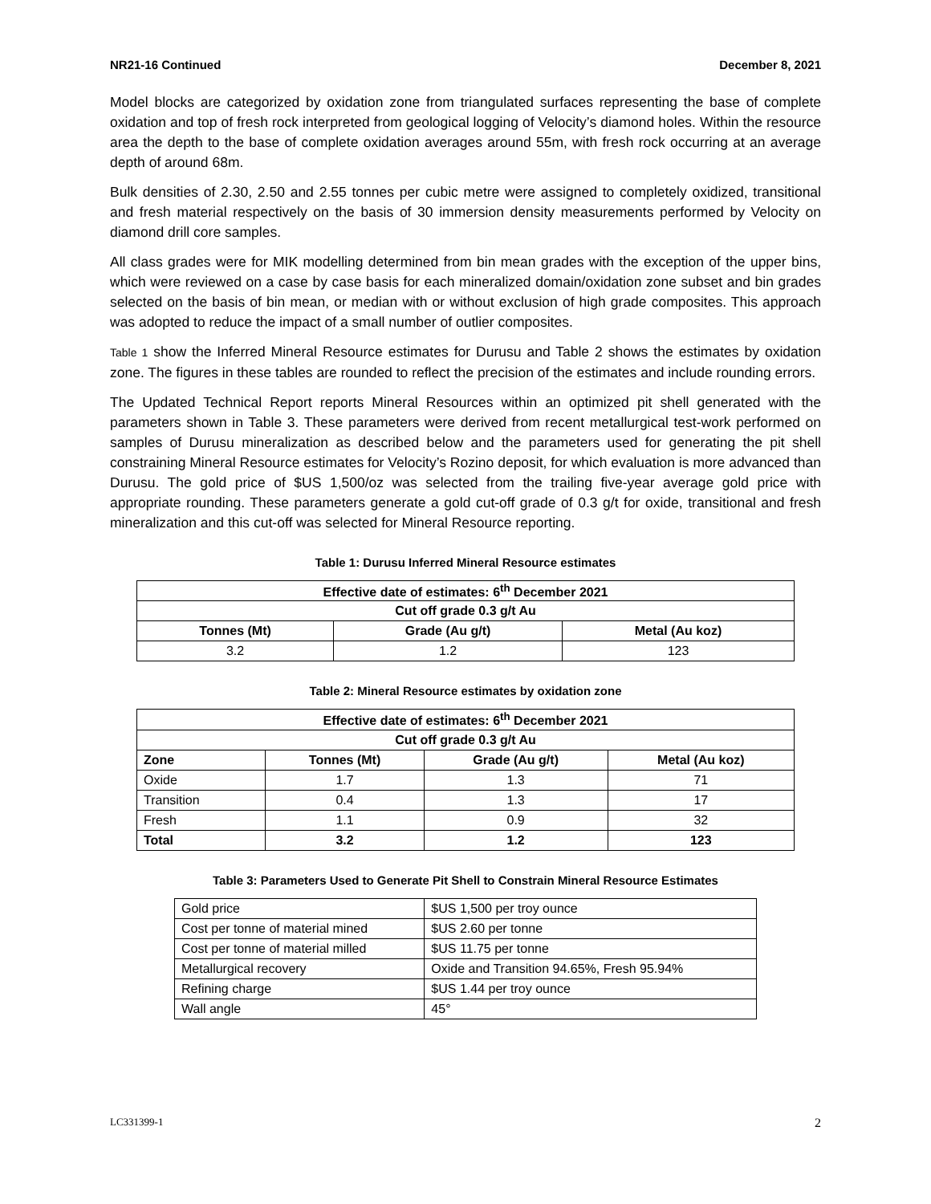NR21-16 Continued December 8, 2021
Model blocks are categorized by oxidation zone from triangulated surfaces representing the base of complete oxidation and top of fresh rock interpreted from geological logging of Velocity’s diamond holes. Within the resource area the depth to the base of complete oxidation averages around 55m, with fresh rock occurring at an average depth of around 68m.
Bulk densities of 2.30, 2.50 and 2.55 tonnes per cubic metre were assigned to completely oxidized, transitional and fresh material respectively on the basis of 30 immersion density measurements performed by Velocity on diamond drill core samples.
All class grades were for MIK modelling determined from bin mean grades with the exception of the upper bins, which were reviewed on a case by case basis for each mineralized domain/oxidation zone subset and bin grades selected on the basis of bin mean, or median with or without exclusion of high grade composites. This approach was adopted to reduce the impact of a small number of outlier composites.
Table 1 show the Inferred Mineral Resource estimates for Durusu and Table 2 shows the estimates by oxidation zone. The figures in these tables are rounded to reflect the precision of the estimates and include rounding errors.
The Updated Technical Report reports Mineral Resources within an optimized pit shell generated with the parameters shown in Table 3. These parameters were derived from recent metallurgical test-work performed on samples of Durusu mineralization as described below and the parameters used for generating the pit shell constraining Mineral Resource estimates for Velocity’s Rozino deposit, for which evaluation is more advanced than Durusu. The gold price of $US 1,500/oz was selected from the trailing five-year average gold price with appropriate rounding. These parameters generate a gold cut-off grade of 0.3 g/t for oxide, transitional and fresh mineralization and this cut-off was selected for Mineral Resource reporting.
Table 1: Durusu Inferred Mineral Resource estimates
| Effective date of estimates: 6<sup>th</sup> December 2021 | | |
| --- | --- | --- |
| Cut off grade 0.3 g/t Au | | |
| Tonnes (Mt) | Grade (Au g/t) | Metal (Au koz) |
| 3.2 | 1.2 | 123 |
Table 2: Mineral Resource estimates by oxidation zone
| Effective date of estimates: 6<sup>th</sup> December 2021 | | | |
| --- | --- | --- | --- |
| Cut off grade 0.3 g/t Au | | | |
| Zone | Tonnes (Mt) | Grade (Au g/t) | Metal (Au koz) |
| Oxide | 1.7 | 1.3 | 71 |
| Transition | 0.4 | 1.3 | 17 |
| Fresh | 1.1 | 0.9 | 32 |
| Total | 3.2 | 1.2 | 123 |
Table 3: Parameters Used to Generate Pit Shell to Constrain Mineral Resource Estimates
| Gold price | $US 1,500 per troy ounce |
| Cost per tonne of material mined | $US 2.60 per tonne |
| Cost per tonne of material milled | $US 11.75 per tonne |
| Metallurgical recovery | Oxide and Transition 94.65%, Fresh 95.94% |
| Refining charge | $US 1.44 per troy ounce |
| Wall angle | 45° |
LC331399-1 2